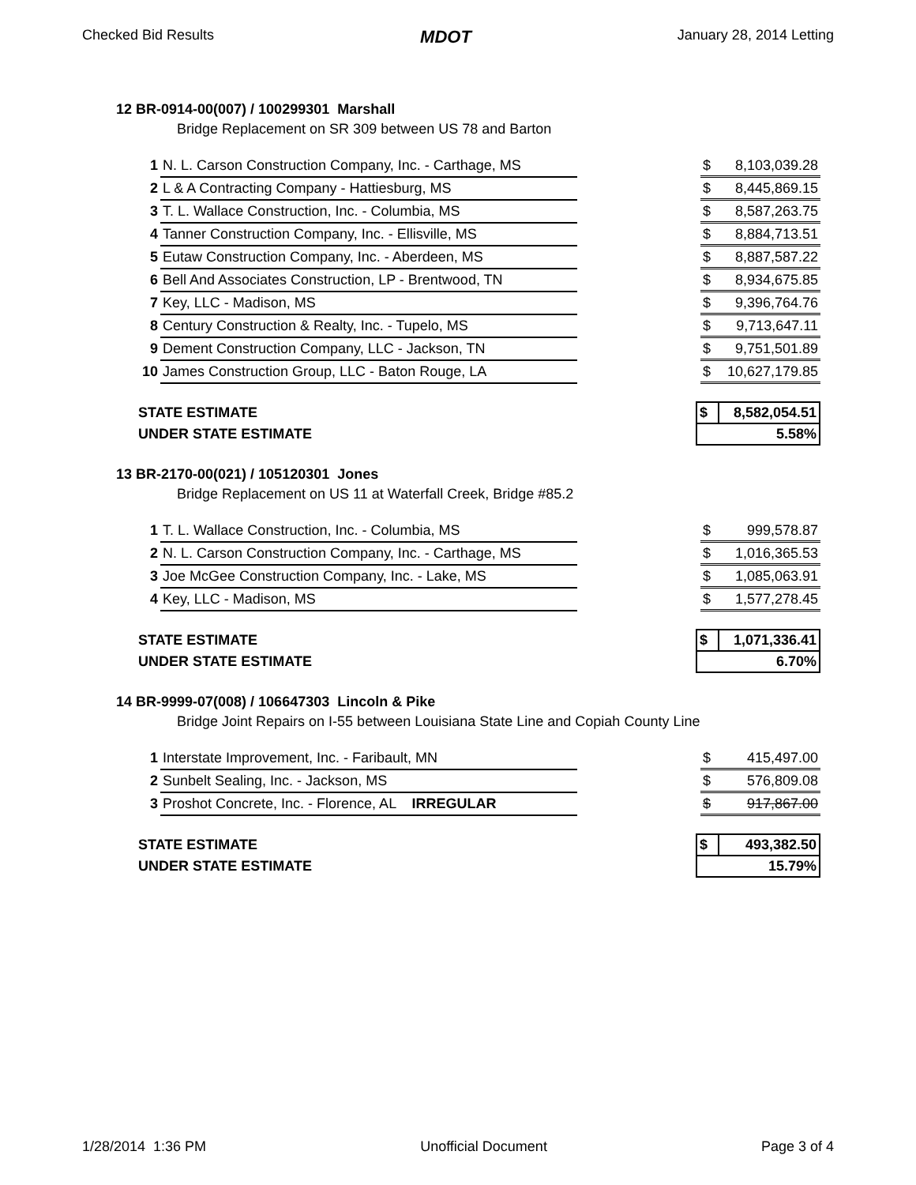Checked Bid Results MDOT January 28, 2014 Letting
12 BR-0914-00(007) / 100299301 Marshall
Bridge Replacement on SR 309 between US 78 and Barton
| 1 | N. L. Carson Construction Company, Inc. - Carthage, MS | | $ | 8,103,039.28 |
| 2 | L & A Contracting Company - Hattiesburg, MS | | $ | 8,445,869.15 |
| 3 | T. L. Wallace Construction, Inc. - Columbia, MS | | $ | 8,587,263.75 |
| 4 | Tanner Construction Company, Inc. - Ellisville, MS | | $ | 8,884,713.51 |
| 5 | Eutaw Construction Company, Inc. - Aberdeen, MS | | $ | 8,887,587.22 |
| 6 | Bell And Associates Construction, LP - Brentwood, TN | | $ | 8,934,675.85 |
| 7 | Key, LLC - Madison, MS | | $ | 9,396,764.76 |
| 8 | Century Construction & Realty, Inc. - Tupelo, MS | | $ | 9,713,647.11 |
| 9 | Dement Construction Company, LLC - Jackson, TN | | $ | 9,751,501.89 |
| 10 | James Construction Group, LLC - Baton Rouge, LA | | $ | 10,627,179.85 |
| STATE ESTIMATE | $ | 8,582,054.51 |
| UNDER STATE ESTIMATE | 5.58% | |
13 BR-2170-00(021) / 105120301 Jones
Bridge Replacement on US 11 at Waterfall Creek, Bridge #85.2
| 1 | T. L. Wallace Construction, Inc. - Columbia, MS | | $ | 999,578.87 |
| 2 | N. L. Carson Construction Company, Inc. - Carthage, MS | | $ | 1,016,365.53 |
| 3 | Joe McGee Construction Company, Inc. - Lake, MS | | $ | 1,085,063.91 |
| 4 | Key, LLC - Madison, MS | | $ | 1,577,278.45 |
| STATE ESTIMATE | $ | 1,071,336.41 |
| UNDER STATE ESTIMATE | 6.70% | |
14 BR-9999-07(008) / 106647303 Lincoln & Pike
Bridge Joint Repairs on I-55 between Louisiana State Line and Copiah County Line
| 1 | Interstate Improvement, Inc. - Faribault, MN | | $ | 415,497.00 |
| 2 | Sunbelt Sealing, Inc. - Jackson, MS | | $ | 576,809.08 |
| 3 | Proshot Concrete, Inc. - Florence, AL IRREGULAR | | $ | 917,867.00 |
| STATE ESTIMATE | $ | 493,382.50 |
| UNDER STATE ESTIMATE | 15.79% | |
1/28/2014 1:36 PM Unofficial Document Page 3 of 4